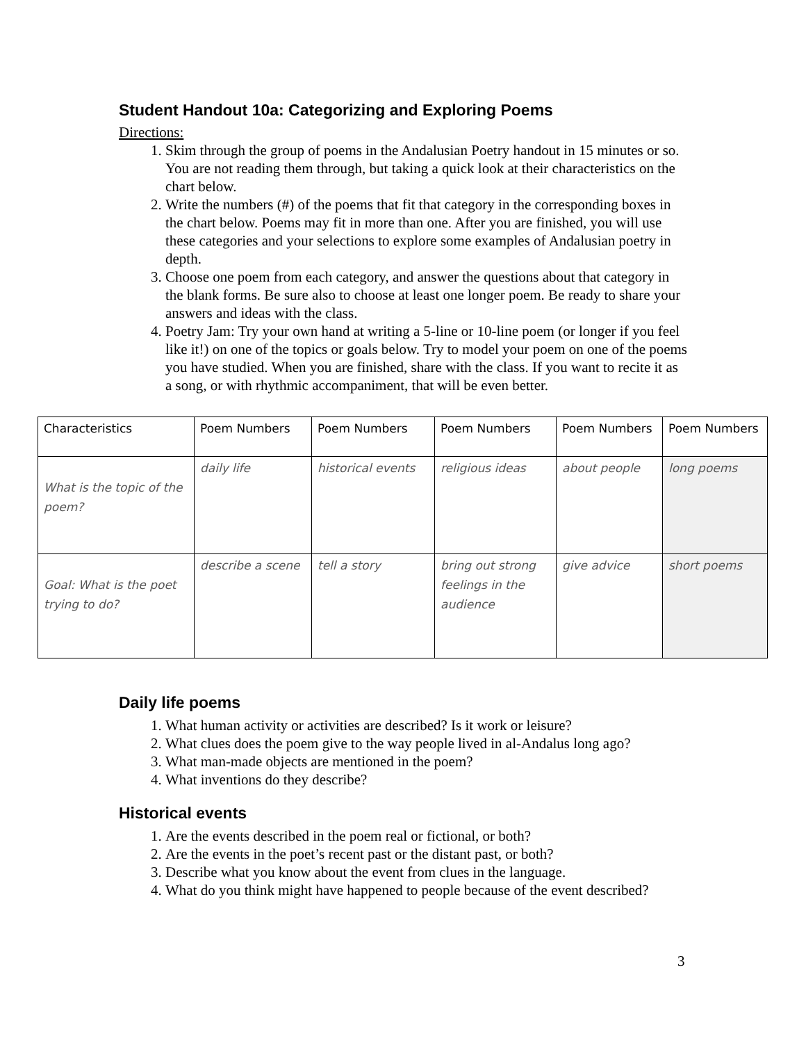Student Handout 10a: Categorizing and Exploring Poems
Directions:
1. Skim through the group of poems in the Andalusian Poetry handout in 15 minutes or so. You are not reading them through, but taking a quick look at their characteristics on the chart below.
2. Write the numbers (#) of the poems that fit that category in the corresponding boxes in the chart below. Poems may fit in more than one. After you are finished, you will use these categories and your selections to explore some examples of Andalusian poetry in depth.
3. Choose one poem from each category, and answer the questions about that category in the blank forms. Be sure also to choose at least one longer poem. Be ready to share your answers and ideas with the class.
4. Poetry Jam: Try your own hand at writing a 5-line or 10-line poem (or longer if you feel like it!) on one of the topics or goals below. Try to model your poem on one of the poems you have studied. When you are finished, share with the class. If you want to recite it as a song, or with rhythmic accompaniment, that will be even better.
| Characteristics | Poem Numbers | Poem Numbers | Poem Numbers | Poem Numbers | Poem Numbers |
| --- | --- | --- | --- | --- | --- |
| What is the topic of the poem? | daily life | historical events | religious ideas | about people | long poems |
| Goal: What is the poet trying to do? | describe a scene | tell a story | bring out strong feelings in the audience | give advice | short poems |
Daily life poems
1. What human activity or activities are described? Is it work or leisure?
2. What clues does the poem give to the way people lived in al-Andalus long ago?
3. What man-made objects are mentioned in the poem?
4. What inventions do they describe?
Historical events
1. Are the events described in the poem real or fictional, or both?
2. Are the events in the poet’s recent past or the distant past, or both?
3. Describe what you know about the event from clues in the language.
4. What do you think might have happened to people because of the event described?
3